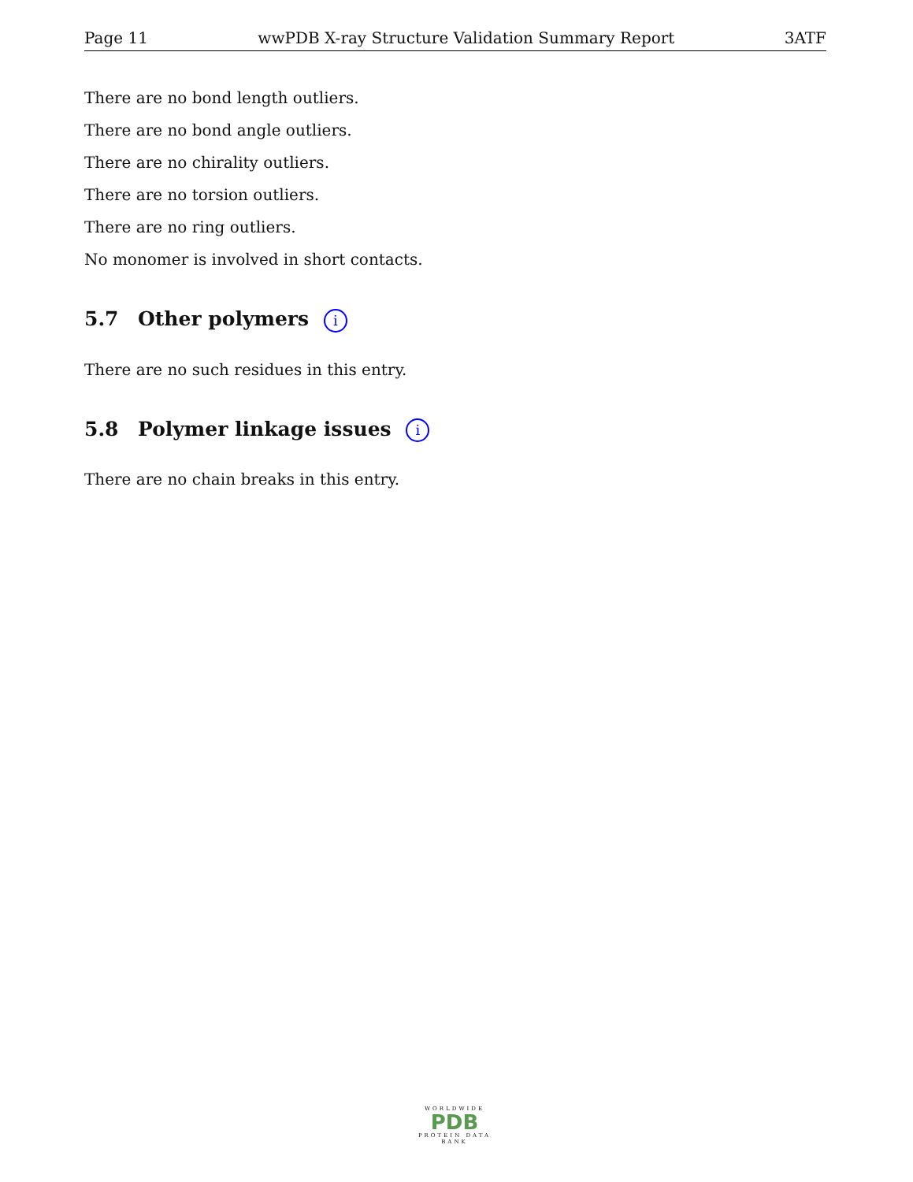Page 11 wwPDB X-ray Structure Validation Summary Report 3ATF
There are no bond length outliers.
There are no bond angle outliers.
There are no chirality outliers.
There are no torsion outliers.
There are no ring outliers.
No monomer is involved in short contacts.
5.7 Other polymers i
There are no such residues in this entry.
5.8 Polymer linkage issues i
There are no chain breaks in this entry.
WORLDWIDE
PDB
PROTEIN DATA BANK